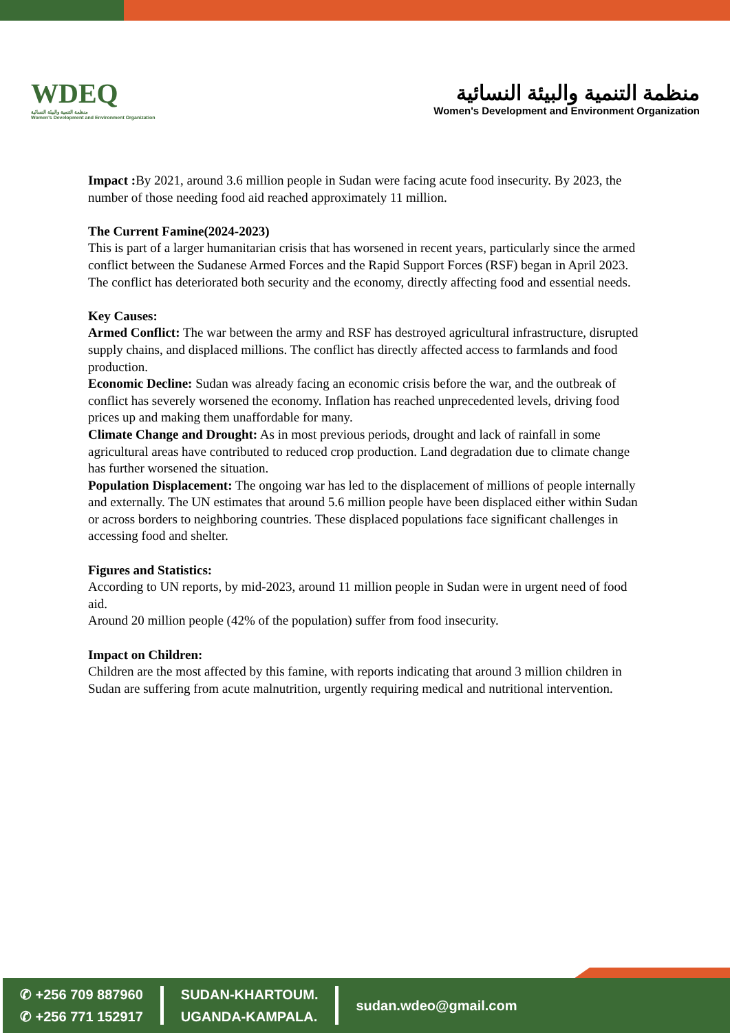WDEQ
منظمة التنمية والبيئة النسائية
Women's Development and Environment Organization
منظمة التنمية والبيئة النسائية
Women's Development and Environment Organization
Impact : By 2021, around 3.6 million people in Sudan were facing acute food insecurity. By 2023, the number of those needing food aid reached approximately 11 million.
The Current Famine(2024-2023)
This is part of a larger humanitarian crisis that has worsened in recent years, particularly since the armed conflict between the Sudanese Armed Forces and the Rapid Support Forces (RSF) began in April 2023. The conflict has deteriorated both security and the economy, directly affecting food and essential needs.
Key Causes:
Armed Conflict: The war between the army and RSF has destroyed agricultural infrastructure, disrupted supply chains, and displaced millions. The conflict has directly affected access to farmlands and food production.
Economic Decline: Sudan was already facing an economic crisis before the war, and the outbreak of conflict has severely worsened the economy. Inflation has reached unprecedented levels, driving food prices up and making them unaffordable for many.
Climate Change and Drought: As in most previous periods, drought and lack of rainfall in some agricultural areas have contributed to reduced crop production. Land degradation due to climate change has further worsened the situation.
Population Displacement: The ongoing war has led to the displacement of millions of people internally and externally. The UN estimates that around 5.6 million people have been displaced either within Sudan or across borders to neighboring countries. These displaced populations face significant challenges in accessing food and shelter.
Figures and Statistics:
According to UN reports, by mid-2023, around 11 million people in Sudan were in urgent need of food aid.
Around 20 million people (42% of the population) suffer from food insecurity.
Impact on Children:
Children are the most affected by this famine, with reports indicating that around 3 million children in Sudan are suffering from acute malnutrition, urgently requiring medical and nutritional intervention.
✆ +256 709 887960
✆ +256 771 152917
SUDAN-KHARTOUM.
UGANDA-KAMPALA.
sudan.wdeo@gmail.com